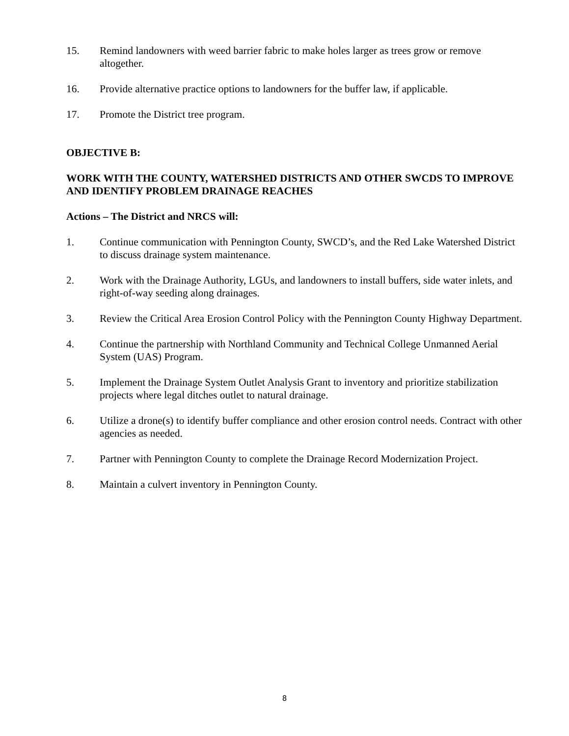15. Remind landowners with weed barrier fabric to make holes larger as trees grow or remove altogether.
16. Provide alternative practice options to landowners for the buffer law, if applicable.
17. Promote the District tree program.
OBJECTIVE B:
WORK WITH THE COUNTY, WATERSHED DISTRICTS AND OTHER SWCDS TO IMPROVE AND IDENTIFY PROBLEM DRAINAGE REACHES
Actions – The District and NRCS will:
1. Continue communication with Pennington County, SWCD’s, and the Red Lake Watershed District to discuss drainage system maintenance.
2. Work with the Drainage Authority, LGUs, and landowners to install buffers, side water inlets, and right-of-way seeding along drainages.
3. Review the Critical Area Erosion Control Policy with the Pennington County Highway Department.
4. Continue the partnership with Northland Community and Technical College Unmanned Aerial System (UAS) Program.
5. Implement the Drainage System Outlet Analysis Grant to inventory and prioritize stabilization projects where legal ditches outlet to natural drainage.
6. Utilize a drone(s) to identify buffer compliance and other erosion control needs. Contract with other agencies as needed.
7. Partner with Pennington County to complete the Drainage Record Modernization Project.
8. Maintain a culvert inventory in Pennington County.
8